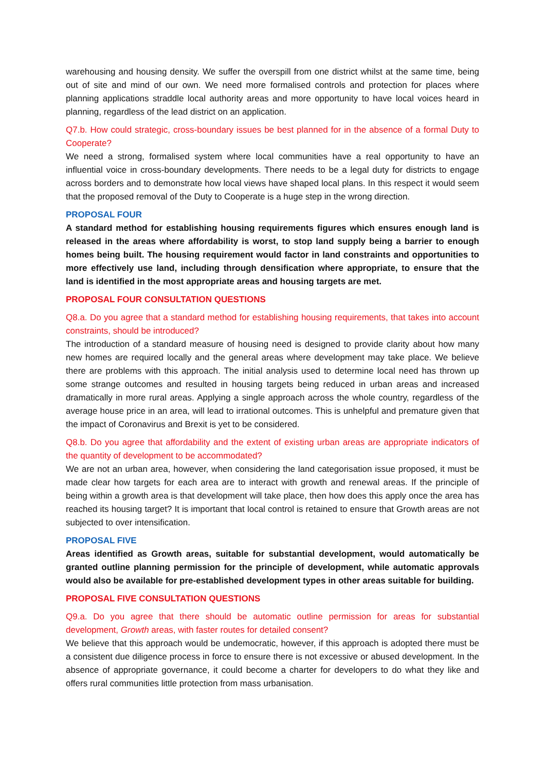warehousing and housing density. We suffer the overspill from one district whilst at the same time, being out of site and mind of our own. We need more formalised controls and protection for places where planning applications straddle local authority areas and more opportunity to have local voices heard in planning, regardless of the lead district on an application.
Q7.b. How could strategic, cross-boundary issues be best planned for in the absence of a formal Duty to Cooperate?
We need a strong, formalised system where local communities have a real opportunity to have an influential voice in cross-boundary developments. There needs to be a legal duty for districts to engage across borders and to demonstrate how local views have shaped local plans. In this respect it would seem that the proposed removal of the Duty to Cooperate is a huge step in the wrong direction.
PROPOSAL FOUR
A standard method for establishing housing requirements figures which ensures enough land is released in the areas where affordability is worst, to stop land supply being a barrier to enough homes being built. The housing requirement would factor in land constraints and opportunities to more effectively use land, including through densification where appropriate, to ensure that the land is identified in the most appropriate areas and housing targets are met.
PROPOSAL FOUR CONSULTATION QUESTIONS
Q8.a. Do you agree that a standard method for establishing housing requirements, that takes into account constraints, should be introduced?
The introduction of a standard measure of housing need is designed to provide clarity about how many new homes are required locally and the general areas where development may take place. We believe there are problems with this approach. The initial analysis used to determine local need has thrown up some strange outcomes and resulted in housing targets being reduced in urban areas and increased dramatically in more rural areas. Applying a single approach across the whole country, regardless of the average house price in an area, will lead to irrational outcomes. This is unhelpful and premature given that the impact of Coronavirus and Brexit is yet to be considered.
Q8.b. Do you agree that affordability and the extent of existing urban areas are appropriate indicators of the quantity of development to be accommodated?
We are not an urban area, however, when considering the land categorisation issue proposed, it must be made clear how targets for each area are to interact with growth and renewal areas. If the principle of being within a growth area is that development will take place, then how does this apply once the area has reached its housing target? It is important that local control is retained to ensure that Growth areas are not subjected to over intensification.
PROPOSAL FIVE
Areas identified as Growth areas, suitable for substantial development, would automatically be granted outline planning permission for the principle of development, while automatic approvals would also be available for pre-established development types in other areas suitable for building.
PROPOSAL FIVE CONSULTATION QUESTIONS
Q9.a. Do you agree that there should be automatic outline permission for areas for substantial development, Growth areas, with faster routes for detailed consent?
We believe that this approach would be undemocratic, however, if this approach is adopted there must be a consistent due diligence process in force to ensure there is not excessive or abused development. In the absence of appropriate governance, it could become a charter for developers to do what they like and offers rural communities little protection from mass urbanisation.